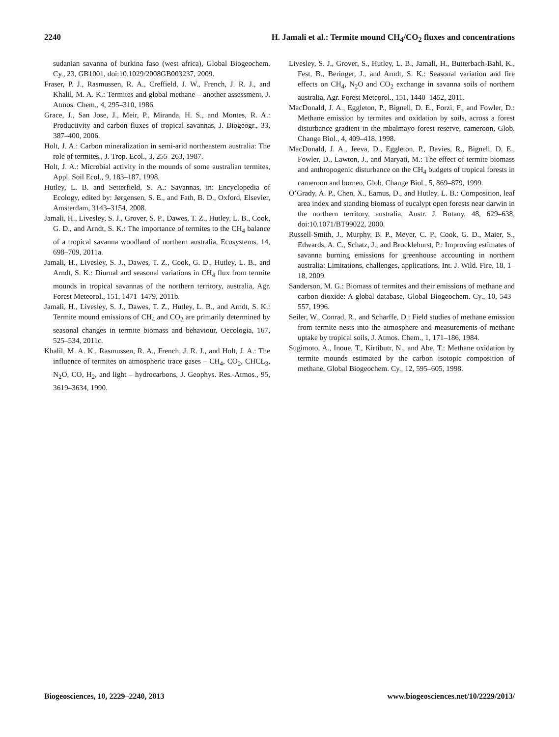2240 H. Jamali et al.: Termite mound CH<sub>4</sub>/CO<sub>2</sub> fluxes and concentrations
sudanian savanna of burkina faso (west africa), Global Biogeochem. Cy., 23, GB1001, doi:10.1029/2008GB003237, 2009.
Fraser, P. J., Rasmussen, R. A., Creffield, J. W., French, J. R. J., and Khalil, M. A. K.: Termites and global methane – another assessment, J. Atmos. Chem., 4, 295–310, 1986.
Grace, J., San Jose, J., Meir, P., Miranda, H. S., and Montes, R. A.: Productivity and carbon fluxes of tropical savannas, J. Biogeogr., 33, 387–400, 2006.
Holt, J. A.: Carbon mineralization in semi-arid northeastern australia: The role of termites., J. Trop. Ecol., 3, 255–263, 1987.
Holt, J. A.: Microbial activity in the mounds of some australian termites, Appl. Soil Ecol., 9, 183–187, 1998.
Hutley, L. B. and Setterfield, S. A.: Savannas, in: Encyclopedia of Ecology, edited by: Jørgensen, S. E., and Fath, B. D., Oxford, Elsevier, Amsterdam, 3143–3154, 2008.
Jamali, H., Livesley, S. J., Grover, S. P., Dawes, T. Z., Hutley, L. B., Cook, G. D., and Arndt, S. K.: The importance of termites to the CH<sub>4</sub> balance of a tropical savanna woodland of northern australia, Ecosystems, 14, 698–709, 2011a.
Jamali, H., Livesley, S. J., Dawes, T. Z., Cook, G. D., Hutley, L. B., and Arndt, S. K.: Diurnal and seasonal variations in CH<sub>4</sub> flux from termite mounds in tropical savannas of the northern territory, australia, Agr. Forest Meteorol., 151, 1471–1479, 2011b.
Jamali, H., Livesley, S. J., Dawes, T. Z., Hutley, L. B., and Arndt, S. K.: Termite mound emissions of CH<sub>4</sub> and CO<sub>2</sub> are primarily determined by seasonal changes in termite biomass and behaviour, Oecologia, 167, 525–534, 2011c.
Khalil, M. A. K., Rasmussen, R. A., French, J. R. J., and Holt, J. A.: The influence of termites on atmospheric trace gases – CH<sub>4</sub>, CO<sub>2</sub>, CHCL<sub>3</sub>, N<sub>2</sub>O, CO, H<sub>2</sub>, and light – hydrocarbons, J. Geophys. Res.-Atmos., 95, 3619–3634, 1990.
Livesley, S. J., Grover, S., Hutley, L. B., Jamali, H., Butterbach-Bahl, K., Fest, B., Beringer, J., and Arndt, S. K.: Seasonal variation and fire effects on CH<sub>4</sub>, N<sub>2</sub>O and CO<sub>2</sub> exchange in savanna soils of northern australia, Agr. Forest Meteorol., 151, 1440–1452, 2011.
MacDonald, J. A., Eggleton, P., Bignell, D. E., Forzi, F., and Fowler, D.: Methane emission by termites and oxidation by soils, across a forest disturbance gradient in the mbalmayo forest reserve, cameroon, Glob. Change Biol., 4, 409–418, 1998.
MacDonald, J. A., Jeeva, D., Eggleton, P., Davies, R., Bignell, D. E., Fowler, D., Lawton, J., and Maryati, M.: The effect of termite biomass and anthropogenic disturbance on the CH<sub>4</sub> budgets of tropical forests in cameroon and borneo, Glob. Change Biol., 5, 869–879, 1999.
O’Grady, A. P., Chen, X., Eamus, D., and Hutley, L. B.: Composition, leaf area index and standing biomass of eucalypt open forests near darwin in the northern territory, australia, Austr. J. Botany, 48, 629–638, doi:10.1071/BT99022, 2000.
Russell-Smith, J., Murphy, B. P., Meyer, C. P., Cook, G. D., Maier, S., Edwards, A. C., Schatz, J., and Brocklehurst, P.: Improving estimates of savanna burning emissions for greenhouse accounting in northern australia: Limitations, challenges, applications, Int. J. Wild. Fire, 18, 1–18, 2009.
Sanderson, M. G.: Biomass of termites and their emissions of methane and carbon dioxide: A global database, Global Biogeochem. Cy., 10, 543–557, 1996.
Seiler, W., Conrad, R., and Scharffe, D.: Field studies of methane emission from termite nests into the atmosphere and measurements of methane uptake by tropical soils, J. Atmos. Chem., 1, 171–186, 1984.
Sugimoto, A., Inoue, T., Kirtibutr, N., and Abe, T.: Methane oxidation by termite mounds estimated by the carbon isotopic composition of methane, Global Biogeochem. Cy., 12, 595–605, 1998.
Biogeosciences, 10, 2229–2240, 2013 www.biogeosciences.net/10/2229/2013/